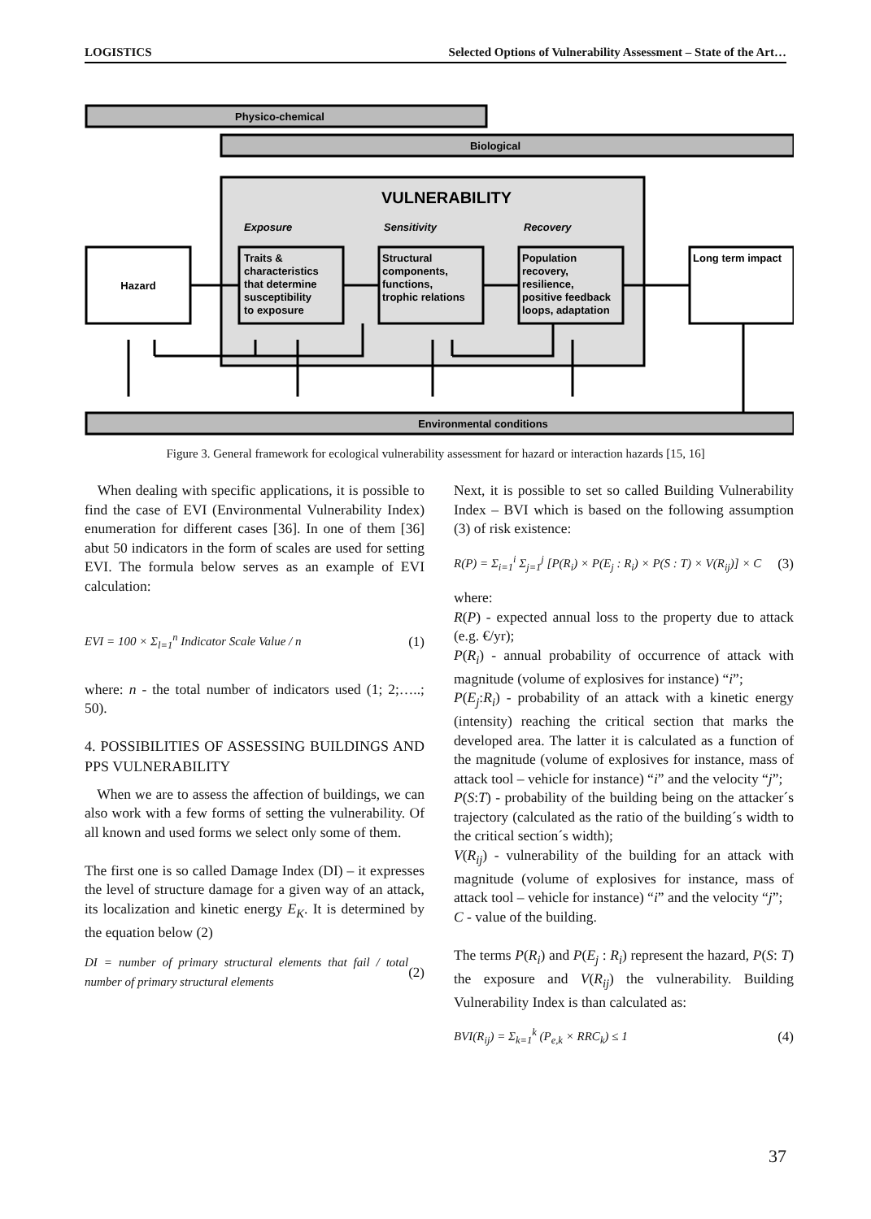LOGISTICS Selected Options of Vulnerability Assessment – State of the Art…
Physico-chemical
Biological
VULNERABILITY
Exposure
Sensitivity
Recovery
Hazard
Traits &
characteristics
that determine
susceptibility
to exposure
Structural
components,
functions,
trophic relations
Population
recovery,
resilience,
positive feedback
loops, adaptation
Long term impact
Environmental conditions
Figure 3. General framework for ecological vulnerability assessment for hazard or interaction hazards [15, 16]
When dealing with specific applications, it is possible to find the case of EVI (Environmental Vulnerability Index) enumeration for different cases [36]. In one of them [36] abut 50 indicators in the form of scales are used for setting EVI. The formula below serves as an example of EVI calculation:
EVI = 100 × Σ<sub>l=1</sub><sup>n</sup> Indicator Scale Value / n (1)
where: n - the total number of indicators used (1; 2;…..; 50).
4. POSSIBILITIES OF ASSESSING BUILDINGS AND PPS VULNERABILITY
When we are to assess the affection of buildings, we can also work with a few forms of setting the vulnerability. Of all known and used forms we select only some of them.
The first one is so called Damage Index (DI) – it expresses the level of structure damage for a given way of an attack, its localization and kinetic energy E<sub>K</sub>. It is determined by the equation below (2)
DI = number of primary structural elements that fail / total number of primary structural elements (2)
Next, it is possible to set so called Building Vulnerability Index – BVI which is based on the following assumption (3) of risk existence:
R(P) = Σ<sub>i=1</sub><sup>i</sup> Σ<sub>j=1</sub><sup>j</sup> [P(R<sub>i</sub>) × P(E<sub>j</sub> : R<sub>i</sub>) × P(S : T) × V(R<sub>ij</sub>)] × C (3)
where:
R(P) - expected annual loss to the property due to attack (e.g. €/yr);
P(R<sub>i</sub>) - annual probability of occurrence of attack with magnitude (volume of explosives for instance) “i”;
P(E<sub>j</sub>:R<sub>i</sub>) - probability of an attack with a kinetic energy (intensity) reaching the critical section that marks the developed area. The latter it is calculated as a function of the magnitude (volume of explosives for instance, mass of attack tool – vehicle for instance) “i” and the velocity “j”;
P(S:T) - probability of the building being on the attacker´s trajectory (calculated as the ratio of the building´s width to the critical section´s width);
V(R<sub>ij</sub>) - vulnerability of the building for an attack with magnitude (volume of explosives for instance, mass of attack tool – vehicle for instance) “i” and the velocity “j”;
C - value of the building.
The terms P(R<sub>i</sub>) and P(E<sub>j</sub> : R<sub>i</sub>) represent the hazard, P(S: T) the exposure and V(R<sub>ij</sub>) the vulnerability. Building Vulnerability Index is than calculated as:
BVI(R<sub>ij</sub>) = Σ<sub>k=1</sub><sup>k</sup> (P<sub>e,k</sub> × RRC<sub>k</sub>) ≤ 1 (4)
37